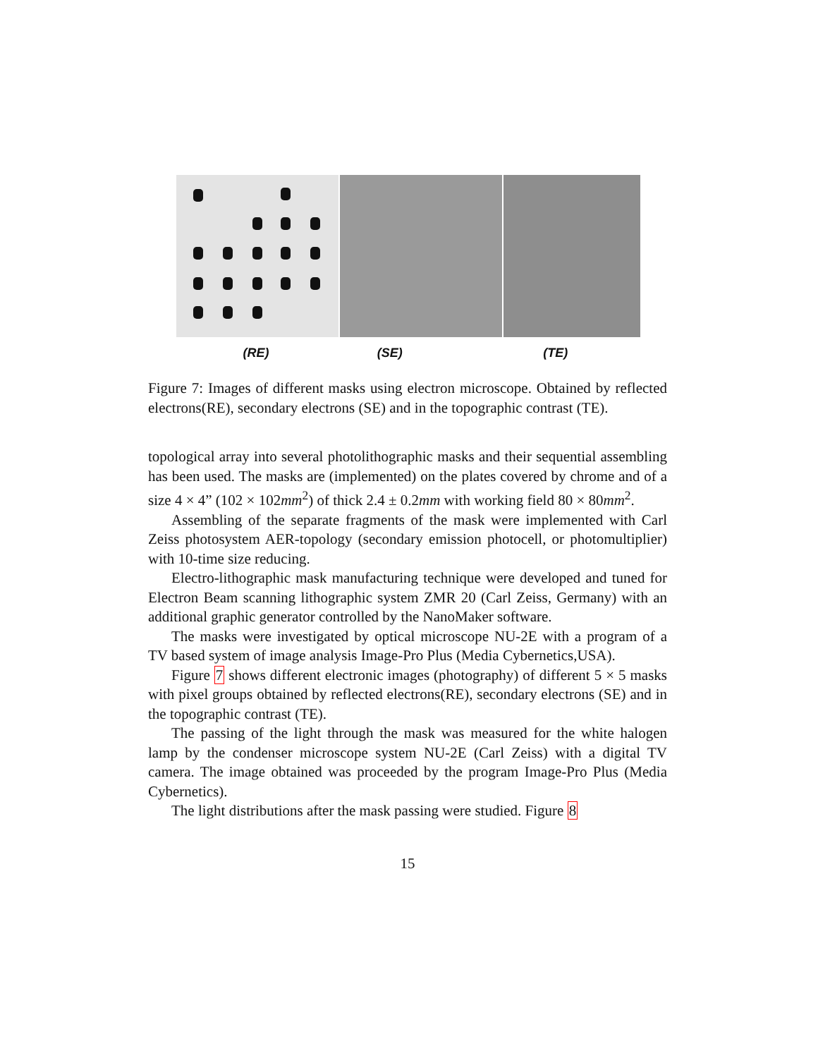(RE) (SE) (TE)
Figure 7: Images of different masks using electron microscope. Obtained by reflected electrons(RE), secondary electrons (SE) and in the topographic contrast (TE).
topological array into several photolithographic masks and their sequential assembling has been used. The masks are (implemented) on the plates covered by chrome and of a size 4 × 4” (102 × 102mm<sup>2</sup>) of thick 2.4 ± 0.2mm with working field 80 × 80mm<sup>2</sup>.
Assembling of the separate fragments of the mask were implemented with Carl Zeiss photosystem AER-topology (secondary emission photocell, or photomultiplier) with 10-time size reducing.
Electro-lithographic mask manufacturing technique were developed and tuned for Electron Beam scanning lithographic system ZMR 20 (Carl Zeiss, Germany) with an additional graphic generator controlled by the NanoMaker software.
The masks were investigated by optical microscope NU-2E with a program of a TV based system of image analysis Image-Pro Plus (Media Cybernetics,USA).
Figure 7 shows different electronic images (photography) of different 5 × 5 masks with pixel groups obtained by reflected electrons(RE), secondary electrons (SE) and in the topographic contrast (TE).
The passing of the light through the mask was measured for the white halogen lamp by the condenser microscope system NU-2E (Carl Zeiss) with a digital TV camera. The image obtained was proceeded by the program Image-Pro Plus (Media Cybernetics).
The light distributions after the mask passing were studied. Figure 8
15